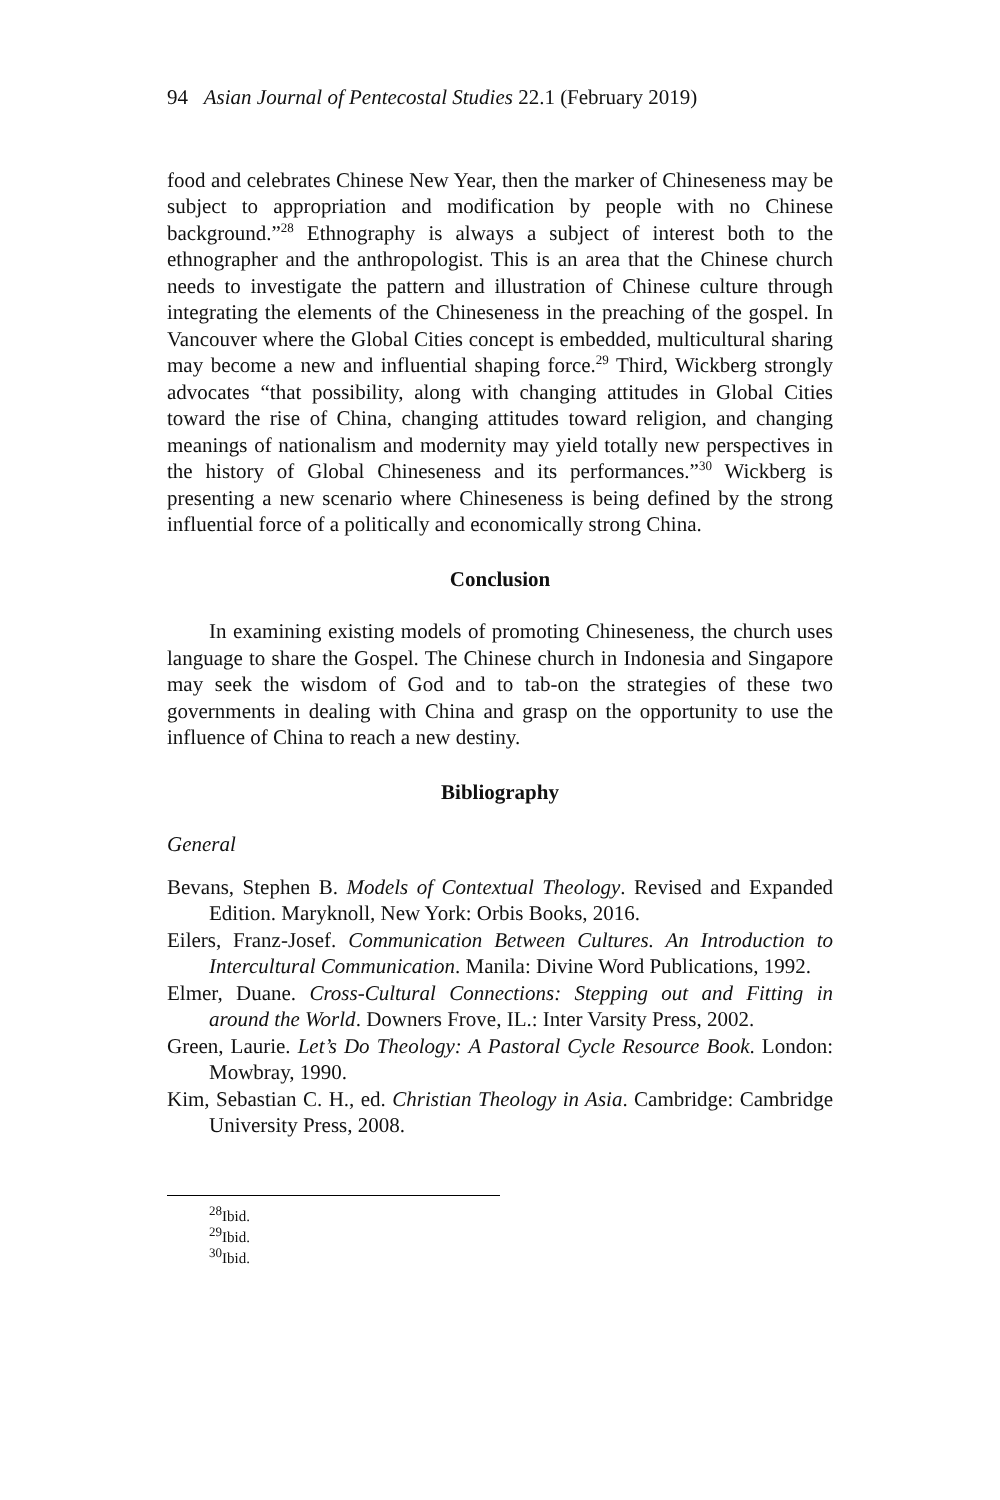94 Asian Journal of Pentecostal Studies 22.1 (February 2019)
food and celebrates Chinese New Year, then the marker of Chineseness may be subject to appropriation and modification by people with no Chinese background.”<sup>28</sup> Ethnography is always a subject of interest both to the ethnographer and the anthropologist. This is an area that the Chinese church needs to investigate the pattern and illustration of Chinese culture through integrating the elements of the Chineseness in the preaching of the gospel. In Vancouver where the Global Cities concept is embedded, multicultural sharing may become a new and influential shaping force.<sup>29</sup> Third, Wickberg strongly advocates “that possibility, along with changing attitudes in Global Cities toward the rise of China, changing attitudes toward religion, and changing meanings of nationalism and modernity may yield totally new perspectives in the history of Global Chineseness and its performances.”<sup>30</sup> Wickberg is presenting a new scenario where Chineseness is being defined by the strong influential force of a politically and economically strong China.
Conclusion
In examining existing models of promoting Chineseness, the church uses language to share the Gospel. The Chinese church in Indonesia and Singapore may seek the wisdom of God and to tab-on the strategies of these two governments in dealing with China and grasp on the opportunity to use the influence of China to reach a new destiny.
Bibliography
General
Bevans, Stephen B. Models of Contextual Theology. Revised and Expanded Edition. Maryknoll, New York: Orbis Books, 2016.
Eilers, Franz-Josef. Communication Between Cultures. An Introduction to Intercultural Communication. Manila: Divine Word Publications, 1992.
Elmer, Duane. Cross-Cultural Connections: Stepping out and Fitting in around the World. Downers Frove, IL.: Inter Varsity Press, 2002.
Green, Laurie. Let’s Do Theology: A Pastoral Cycle Resource Book. London: Mowbray, 1990.
Kim, Sebastian C. H., ed. Christian Theology in Asia. Cambridge: Cambridge University Press, 2008.
<sup>28</sup> Ibid.
<sup>29</sup> Ibid.
<sup>30</sup> Ibid.